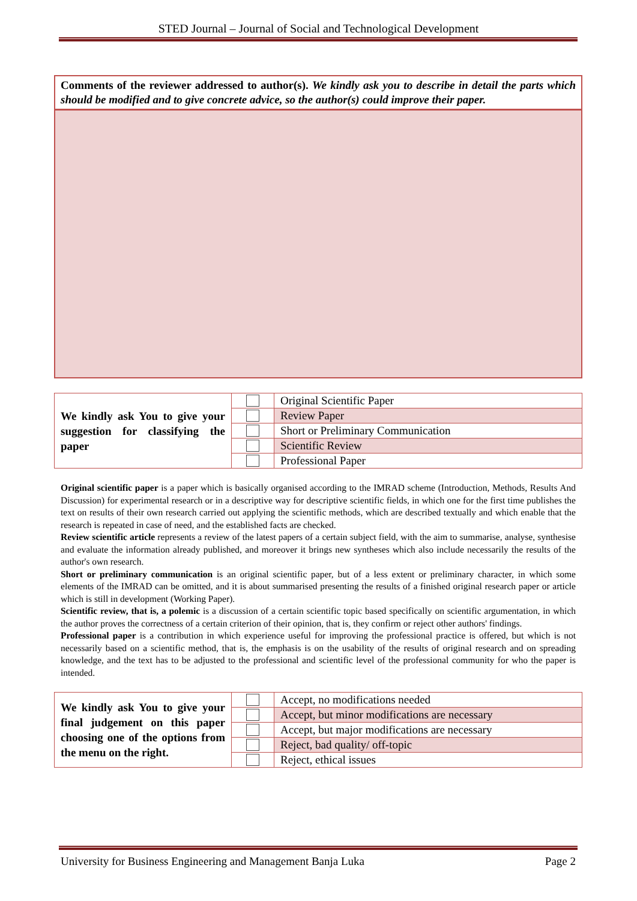STED Journal – Journal of Social and Technological Development
Comments of the reviewer addressed to author(s). We kindly ask you to describe in detail the parts which should be modified and to give concrete advice, so the author(s) could improve their paper.
| We kindly ask You to give your suggestion for classifying the paper | | Original Scientific Paper |
| | | Review Paper |
| | | Short or Preliminary Communication |
| | | Scientific Review |
| | | Professional Paper |
Original scientific paper is a paper which is basically organised according to the IMRAD scheme (Introduction, Methods, Results And Discussion) for experimental research or in a descriptive way for descriptive scientific fields, in which one for the first time publishes the text on results of their own research carried out applying the scientific methods, which are described textually and which enable that the research is repeated in case of need, and the established facts are checked.
Review scientific article represents a review of the latest papers of a certain subject field, with the aim to summarise, analyse, synthesise and evaluate the information already published, and moreover it brings new syntheses which also include necessarily the results of the author's own research.
Short or preliminary communication is an original scientific paper, but of a less extent or preliminary character, in which some elements of the IMRAD can be omitted, and it is about summarised presenting the results of a finished original research paper or article which is still in development (Working Paper).
Scientific review, that is, a polemic is a discussion of a certain scientific topic based specifically on scientific argumentation, in which the author proves the correctness of a certain criterion of their opinion, that is, they confirm or reject other authors' findings.
Professional paper is a contribution in which experience useful for improving the professional practice is offered, but which is not necessarily based on a scientific method, that is, the emphasis is on the usability of the results of original research and on spreading knowledge, and the text has to be adjusted to the professional and scientific level of the professional community for who the paper is intended.
| We kindly ask You to give your final judgement on this paper choosing one of the options from the menu on the right. | | Accept, no modifications needed |
| | | Accept, but minor modifications are necessary |
| | | Accept, but major modifications are necessary |
| | | Reject, bad quality/ off-topic |
| | | Reject, ethical issues |
University for Business Engineering and Management Banja Luka Page 2